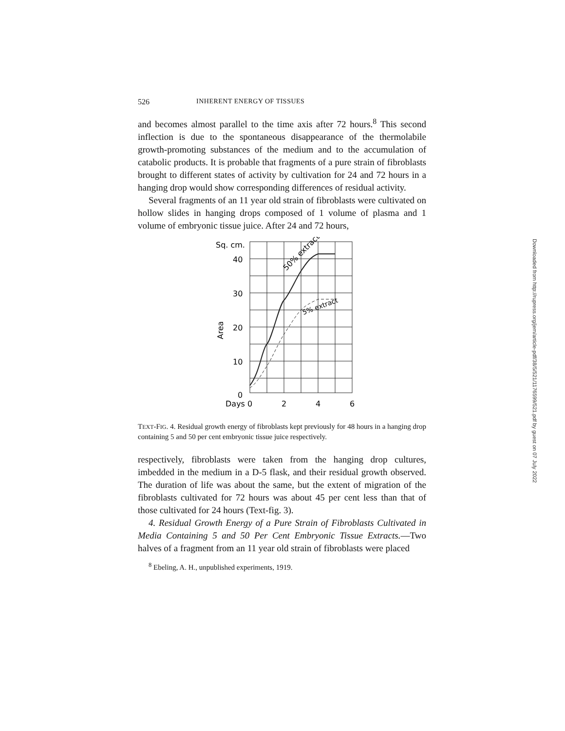526 INHERENT ENERGY OF TISSUES
and becomes almost parallel to the time axis after 72 hours.<sup>8</sup> This second inflection is due to the spontaneous disappearance of the thermolabile growth-promoting substances of the medium and to the accumulation of catabolic products. It is probable that fragments of a pure strain of fibroblasts brought to different states of activity by cultivation for 24 and 72 hours in a hanging drop would show corresponding differences of residual activity.
Several fragments of an 11 year old strain of fibroblasts were cultivated on hollow slides in hanging drops composed of 1 volume of plasma and 1 volume of embryonic tissue juice. After 24 and 72 hours,
Sq. cm.
40
30
20
10
0
Days 0
2
4
6
Area
50% extract
5% extract
TEXT-FIG. 4. Residual growth energy of fibroblasts kept previously for 48 hours in a hanging drop containing 5 and 50 per cent embryonic tissue juice respectively.
respectively, fibroblasts were taken from the hanging drop cultures, imbedded in the medium in a D-5 flask, and their residual growth observed. The duration of life was about the same, but the extent of migration of the fibroblasts cultivated for 72 hours was about 45 per cent less than that of those cultivated for 24 hours (Text-fig. 3).
4. Residual Growth Energy of a Pure Strain of Fibroblasts Cultivated in Media Containing 5 and 50 Per Cent Embryonic Tissue Extracts.—Two halves of a fragment from an 11 year old strain of fibroblasts were placed
<sup>8</sup> Ebeling, A. H., unpublished experiments, 1919.
Downloaded from http://rupress.org/jem/article-pdf/38/5/521/1176599/521.pdf by guest on 07 July 2022